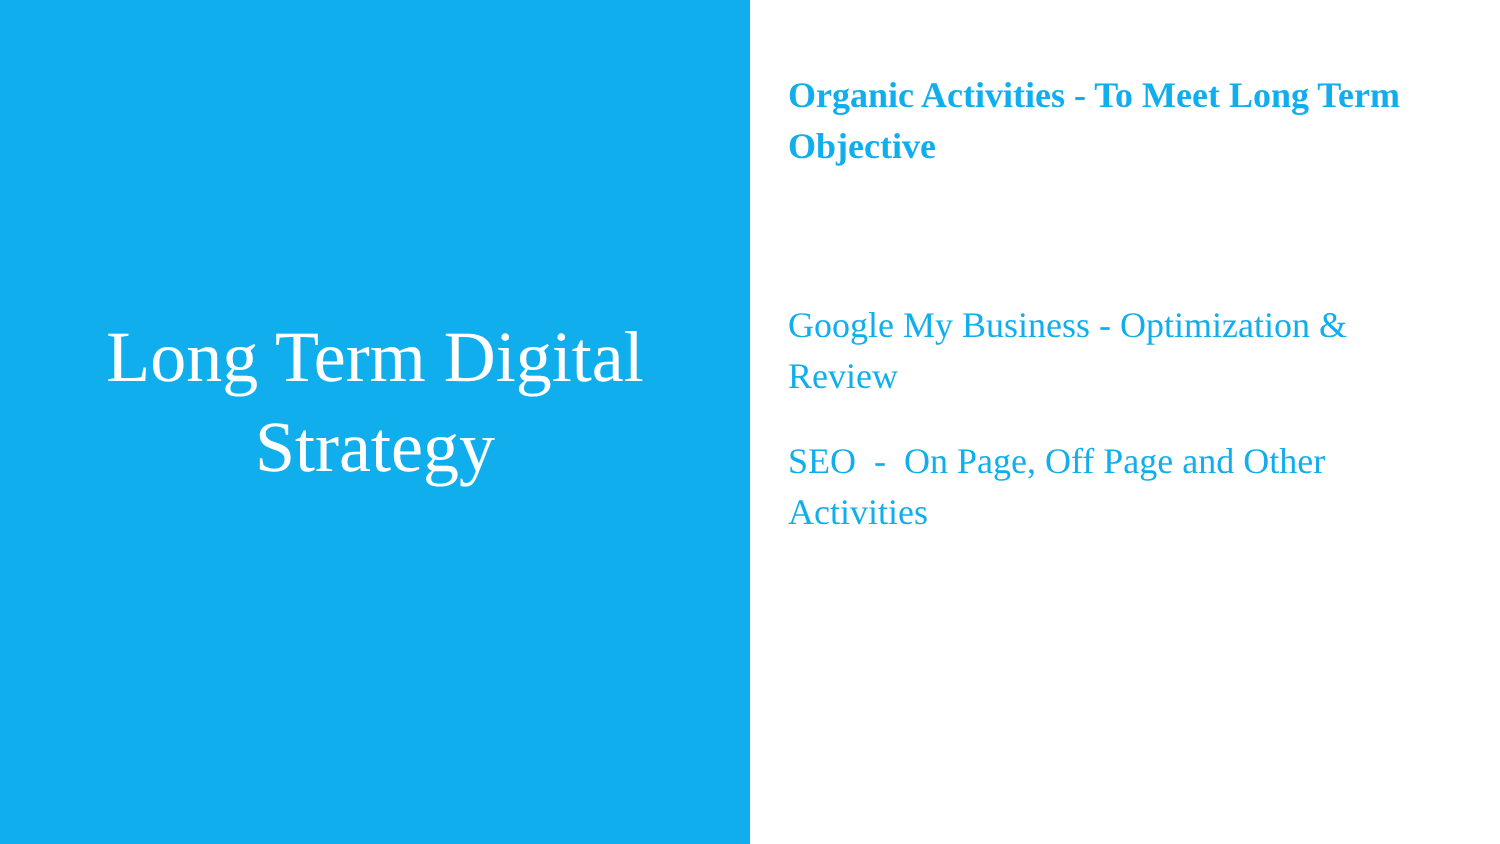Long Term Digital
Strategy
Organic Activities - To Meet Long Term Objective
Google My Business - Optimization & Review
SEO - On Page, Off Page and Other Activities